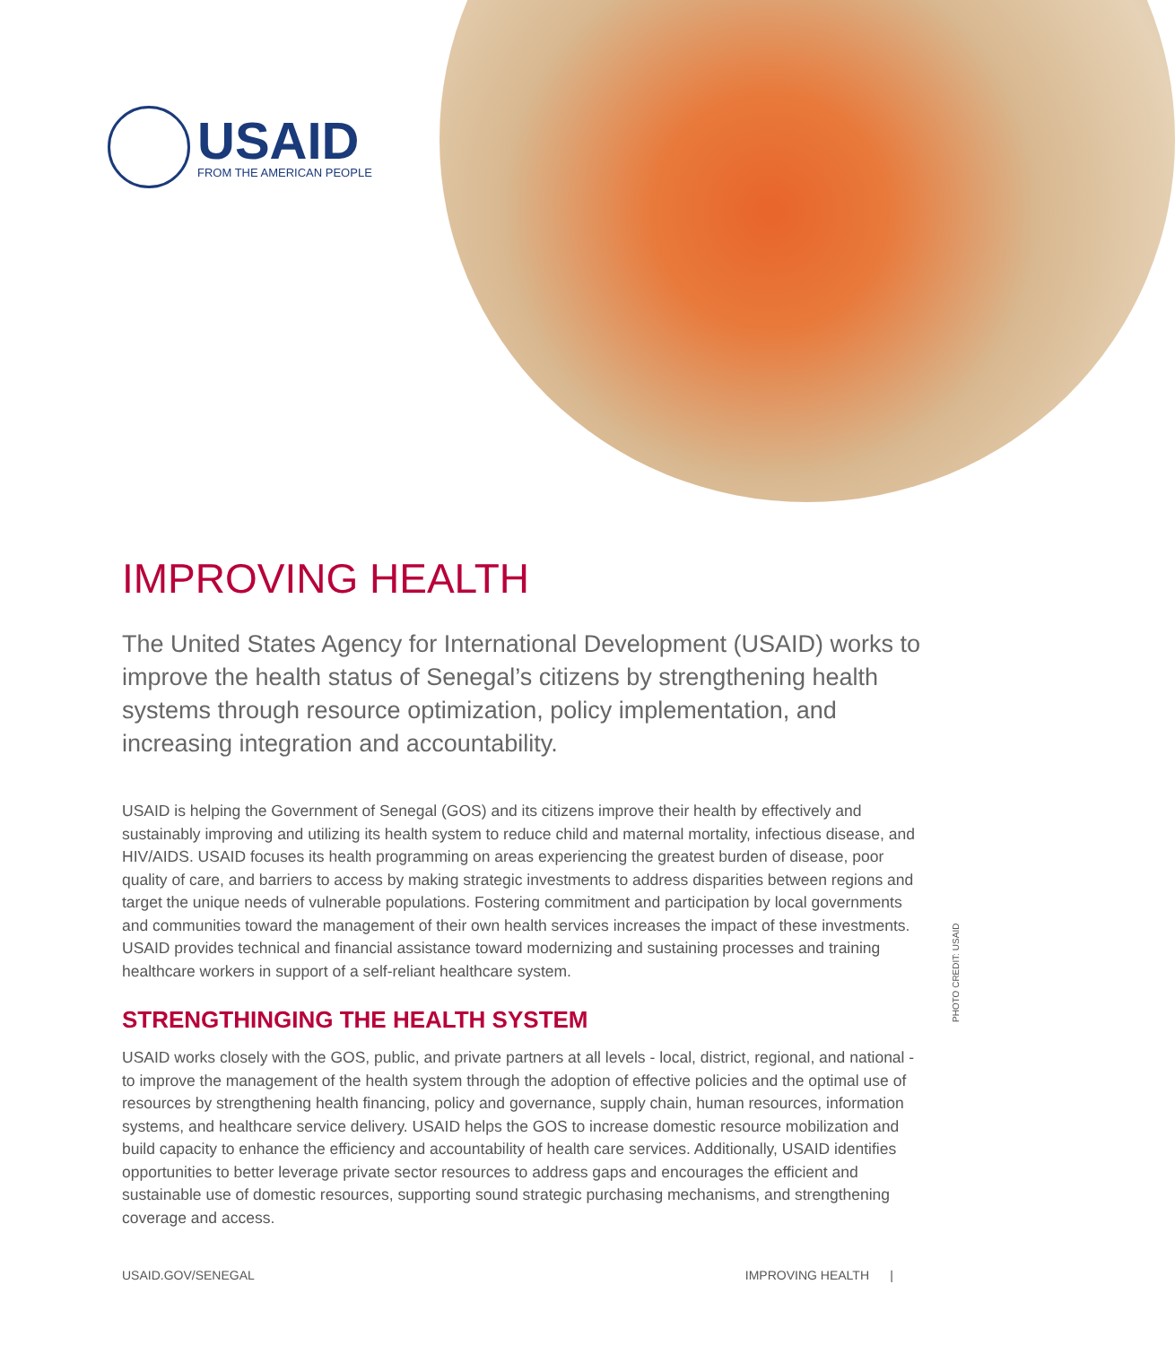USAID
FROM THE AMERICAN PEOPLE
IMPROVING HEALTH
The United States Agency for International Development (USAID) works to improve the health status of Senegal’s citizens by strengthening health systems through resource optimization, policy implementation, and increasing integration and accountability.
USAID is helping the Government of Senegal (GOS) and its citizens improve their health by effectively and sustainably improving and utilizing its health system to reduce child and maternal mortality, infectious disease, and HIV/AIDS. USAID focuses its health programming on areas experiencing the greatest burden of disease, poor quality of care, and barriers to access by making strategic investments to address disparities between regions and target the unique needs of vulnerable populations. Fostering commitment and participation by local governments and communities toward the management of their own health services increases the impact of these investments. USAID provides technical and financial assistance toward modernizing and sustaining processes and training healthcare workers in support of a self-reliant healthcare system.
STRENGTHINGING THE HEALTH SYSTEM
USAID works closely with the GOS, public, and private partners at all levels - local, district, regional, and national - to improve the management of the health system through the adoption of effective policies and the optimal use of resources by strengthening health financing, policy and governance, supply chain, human resources, information systems, and healthcare service delivery. USAID helps the GOS to increase domestic resource mobilization and build capacity to enhance the efficiency and accountability of health care services. Additionally, USAID identifies opportunities to better leverage private sector resources to address gaps and encourages the efficient and sustainable use of domestic resources, supporting sound strategic purchasing mechanisms, and strengthening coverage and access.
PHOTO CREDIT: USAID
USAID.GOV/SENEGAL IMPROVING HEALTH |